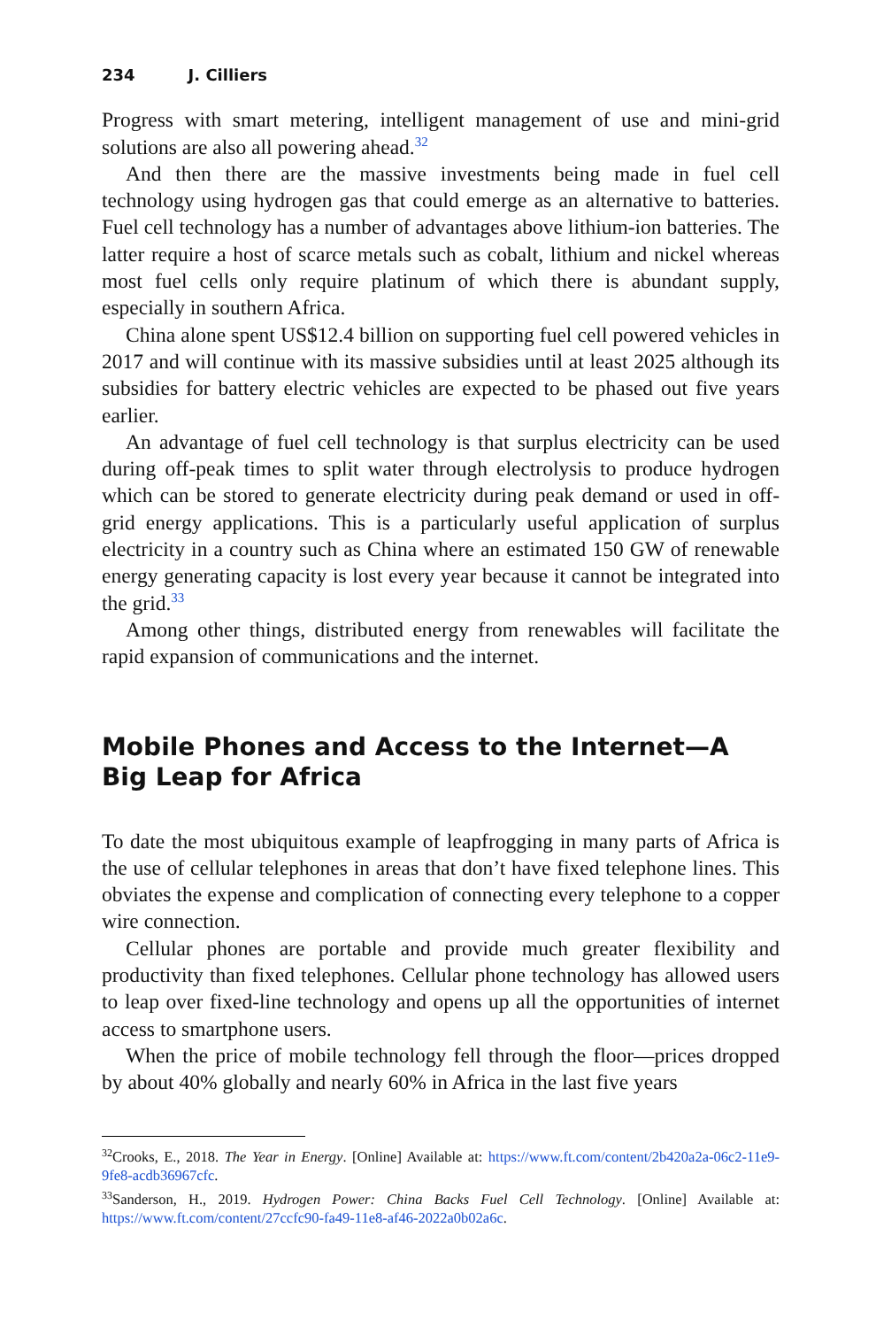234 J. Cilliers
Progress with smart metering, intelligent management of use and mini-grid solutions are also all powering ahead.<sup>32</sup>
And then there are the massive investments being made in fuel cell technology using hydrogen gas that could emerge as an alternative to batteries. Fuel cell technology has a number of advantages above lithium-ion batteries. The latter require a host of scarce metals such as cobalt, lithium and nickel whereas most fuel cells only require platinum of which there is abundant supply, especially in southern Africa.
China alone spent US$12.4 billion on supporting fuel cell powered vehicles in 2017 and will continue with its massive subsidies until at least 2025 although its subsidies for battery electric vehicles are expected to be phased out five years earlier.
An advantage of fuel cell technology is that surplus electricity can be used during off-peak times to split water through electrolysis to produce hydrogen which can be stored to generate electricity during peak demand or used in off-grid energy applications. This is a particularly useful application of surplus electricity in a country such as China where an estimated 150 GW of renewable energy generating capacity is lost every year because it cannot be integrated into the grid.<sup>33</sup>
Among other things, distributed energy from renewables will facilitate the rapid expansion of communications and the internet.
Mobile Phones and Access to the Internet—A Big Leap for Africa
To date the most ubiquitous example of leapfrogging in many parts of Africa is the use of cellular telephones in areas that don’t have fixed telephone lines. This obviates the expense and complication of connecting every telephone to a copper wire connection.
Cellular phones are portable and provide much greater flexibility and productivity than fixed telephones. Cellular phone technology has allowed users to leap over fixed-line technology and opens up all the opportunities of internet access to smartphone users.
When the price of mobile technology fell through the floor—prices dropped by about 40% globally and nearly 60% in Africa in the last five years
<sup>32</sup> Crooks, E., 2018. The Year in Energy. [Online] Available at: https://www.ft.com/content/2b420a2a-06c2-11e9-9fe8-acdb36967cfc.
<sup>33</sup> Sanderson, H., 2019. Hydrogen Power: China Backs Fuel Cell Technology. [Online] Available at: https://www.ft.com/content/27ccfc90-fa49-11e8-af46-2022a0b02a6c.